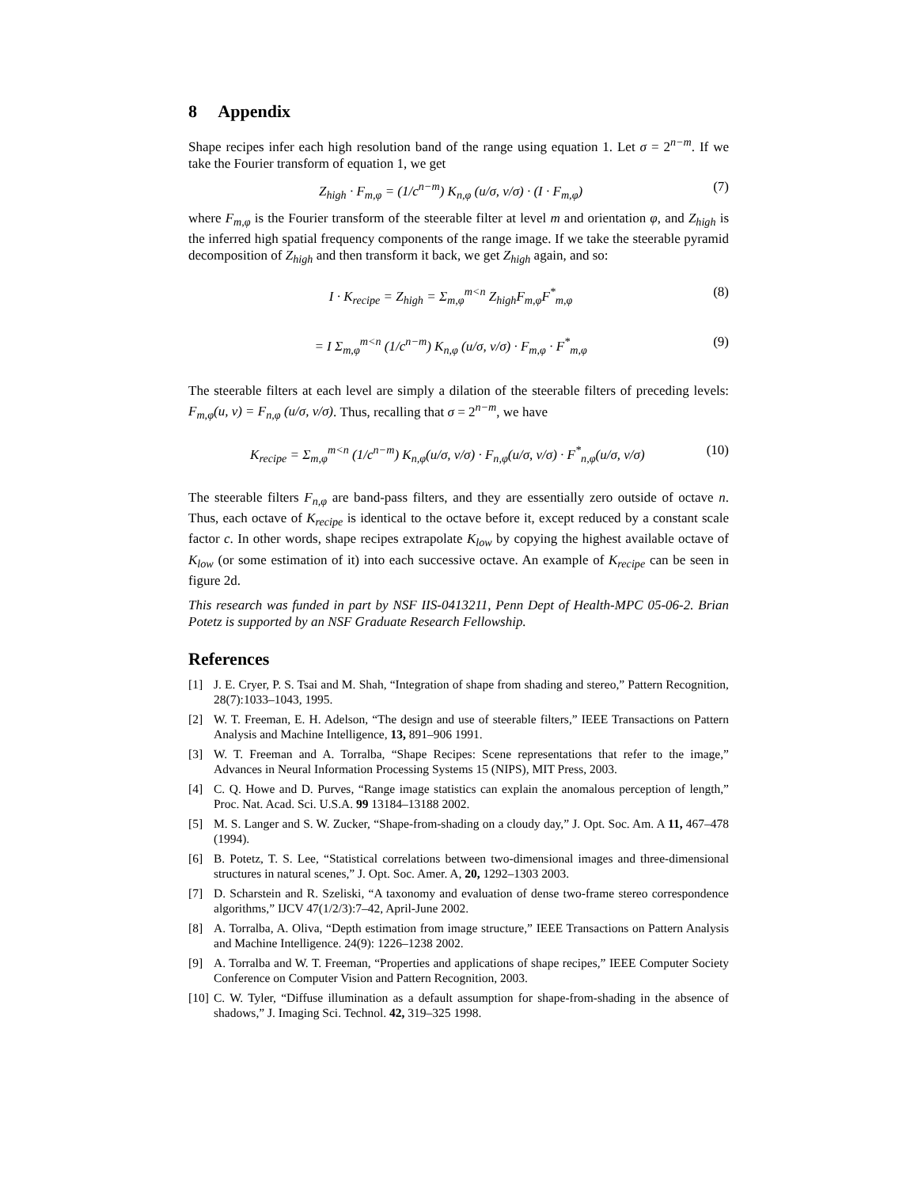8 Appendix
Shape recipes infer each high resolution band of the range using equation 1. Let σ = 2<sup>n−m</sup>. If we take the Fourier transform of equation 1, we get
Z<sub>high</sub> · F<sub>m,φ</sub> = (1/c<sup>n−m</sup>) K<sub>n,φ</sub> (u/σ, v/σ) · (I · F<sub>m,φ</sub>) (7)
where F<sub>m,φ</sub> is the Fourier transform of the steerable filter at level m and orientation φ, and Z<sub>high</sub> is the inferred high spatial frequency components of the range image. If we take the steerable pyramid decomposition of Z<sub>high</sub> and then transform it back, we get Z<sub>high</sub> again, and so:
I · K<sub>recipe</sub> = Z<sub>high</sub> = Σ<sub>m,φ</sub><sup>m<n</sup> Z<sub>high</sub>F<sub>m,φ</sub>F<sup>*</sup><sub>m,φ</sub> (8)
= I Σ<sub>m,φ</sub><sup>m<n</sup> (1/c<sup>n−m</sup>) K<sub>n,φ</sub> (u/σ, v/σ) · F<sub>m,φ</sub> · F<sup>*</sup><sub>m,φ</sub> (9)
The steerable filters at each level are simply a dilation of the steerable filters of preceding levels: F<sub>m,φ</sub>(u, v) = F<sub>n,φ</sub> (u/σ, v/σ). Thus, recalling that σ = 2<sup>n−m</sup>, we have
K<sub>recipe</sub> = Σ<sub>m,φ</sub><sup>m<n</sup> (1/c<sup>n−m</sup>) K<sub>n,φ</sub>(u/σ, v/σ) · F<sub>n,φ</sub>(u/σ, v/σ) · F<sup>*</sup><sub>n,φ</sub>(u/σ, v/σ) (10)
The steerable filters F<sub>n,φ</sub> are band-pass filters, and they are essentially zero outside of octave n. Thus, each octave of K<sub>recipe</sub> is identical to the octave before it, except reduced by a constant scale factor c. In other words, shape recipes extrapolate K<sub>low</sub> by copying the highest available octave of K<sub>low</sub> (or some estimation of it) into each successive octave. An example of K<sub>recipe</sub> can be seen in figure 2d.
This research was funded in part by NSF IIS-0413211, Penn Dept of Health-MPC 05-06-2. Brian Potetz is supported by an NSF Graduate Research Fellowship.
References
[1] J. E. Cryer, P. S. Tsai and M. Shah, “Integration of shape from shading and stereo,” Pattern Recognition, 28(7):1033–1043, 1995.
[2] W. T. Freeman, E. H. Adelson, “The design and use of steerable filters,” IEEE Transactions on Pattern Analysis and Machine Intelligence, 13, 891–906 1991.
[3] W. T. Freeman and A. Torralba, “Shape Recipes: Scene representations that refer to the image,” Advances in Neural Information Processing Systems 15 (NIPS), MIT Press, 2003.
[4] C. Q. Howe and D. Purves, “Range image statistics can explain the anomalous perception of length,” Proc. Nat. Acad. Sci. U.S.A. 99 13184–13188 2002.
[5] M. S. Langer and S. W. Zucker, “Shape-from-shading on a cloudy day,” J. Opt. Soc. Am. A 11, 467–478 (1994).
[6] B. Potetz, T. S. Lee, “Statistical correlations between two-dimensional images and three-dimensional structures in natural scenes,” J. Opt. Soc. Amer. A, 20, 1292–1303 2003.
[7] D. Scharstein and R. Szeliski, “A taxonomy and evaluation of dense two-frame stereo correspondence algorithms,” IJCV 47(1/2/3):7–42, April-June 2002.
[8] A. Torralba, A. Oliva, “Depth estimation from image structure,” IEEE Transactions on Pattern Analysis and Machine Intelligence. 24(9): 1226–1238 2002.
[9] A. Torralba and W. T. Freeman, “Properties and applications of shape recipes,” IEEE Computer Society Conference on Computer Vision and Pattern Recognition, 2003.
[10] C. W. Tyler, “Diffuse illumination as a default assumption for shape-from-shading in the absence of shadows,” J. Imaging Sci. Technol. 42, 319–325 1998.